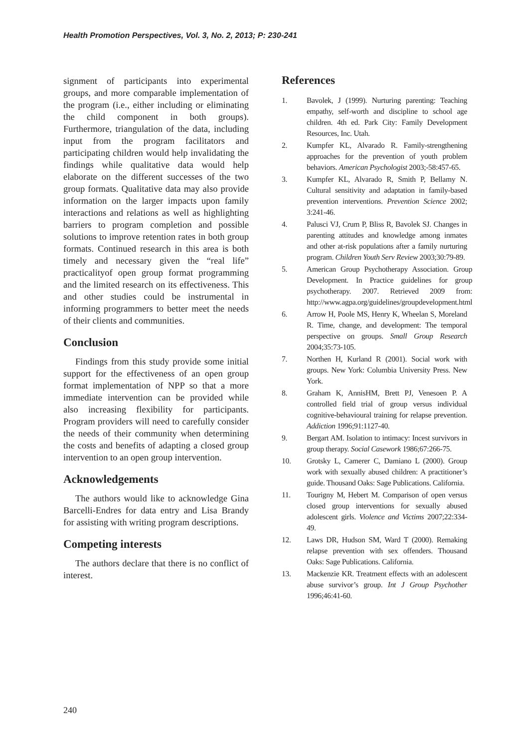Health Promotion Perspectives, Vol. 3, No. 2, 2013; P: 230-241
signment of participants into experimental groups, and more comparable implementation of the program (i.e., either including or eliminating the child component in both groups). Furthermore, triangulation of the data, including input from the program facilitators and participating children would help invalidating the findings while qualitative data would help elaborate on the different successes of the two group formats. Qualitative data may also provide information on the larger impacts upon family interactions and relations as well as highlighting barriers to program completion and possible solutions to improve retention rates in both group formats. Continued research in this area is both timely and necessary given the “real life” practicalityof open group format programming and the limited research on its effectiveness. This and other studies could be instrumental in informing programmers to better meet the needs of their clients and communities.
Conclusion
Findings from this study provide some initial support for the effectiveness of an open group format implementation of NPP so that a more immediate intervention can be provided while also increasing flexibility for participants. Program providers will need to carefully consider the needs of their community when determining the costs and benefits of adapting a closed group intervention to an open group intervention.
Acknowledgements
The authors would like to acknowledge Gina Barcelli-Endres for data entry and Lisa Brandy for assisting with writing program descriptions.
Competing interests
The authors declare that there is no conflict of interest.
References
1. Bavolek, J (1999). Nurturing parenting: Teaching empathy, self-worth and discipline to school age children. 4th ed. Park City: Family Development Resources, Inc. Utah.
2. Kumpfer KL, Alvarado R. Family-strengthening approaches for the prevention of youth problem behaviors. American Psychologist 2003;-58:457-65.
3. Kumpfer KL, Alvarado R, Smith P, Bellamy N. Cultural sensitivity and adaptation in family-based prevention interventions. Prevention Science 2002; 3:241-46.
4. Palusci VJ, Crum P, Bliss R, Bavolek SJ. Changes in parenting attitudes and knowledge among inmates and other at-risk populations after a family nurturing program. Children Youth Serv Review 2003;30:79-89.
5. American Group Psychotherapy Association. Group Development. In Practice guidelines for group psychotherapy. 2007. Retrieved 2009 from: http://www.agpa.org/guidelines/groupdevelopment.html
6. Arrow H, Poole MS, Henry K, Wheelan S, Moreland R. Time, change, and development: The temporal perspective on groups. Small Group Research 2004;35:73-105.
7. Northen H, Kurland R (2001). Social work with groups. New York: Columbia University Press. New York.
8. Graham K, AnnisHM, Brett PJ, Venesoen P. A controlled field trial of group versus individual cognitive-behavioural training for relapse prevention. Addiction 1996;91:1127-40.
9. Bergart AM. Isolation to intimacy: Incest survivors in group therapy. Social Casework 1986;67:266-75.
10. Grotsky L, Camerer C, Damiano L (2000). Group work with sexually abused children: A practitioner’s guide. Thousand Oaks: Sage Publications. California.
11. Tourigny M, Hebert M. Comparison of open versus closed group interventions for sexually abused adolescent girls. Violence and Victims 2007;22:334-49.
12. Laws DR, Hudson SM, Ward T (2000). Remaking relapse prevention with sex offenders. Thousand Oaks: Sage Publications. California.
13. Mackenzie KR. Treatment effects with an adolescent abuse survivor’s group. Int J Group Psychother 1996;46:41-60.
240